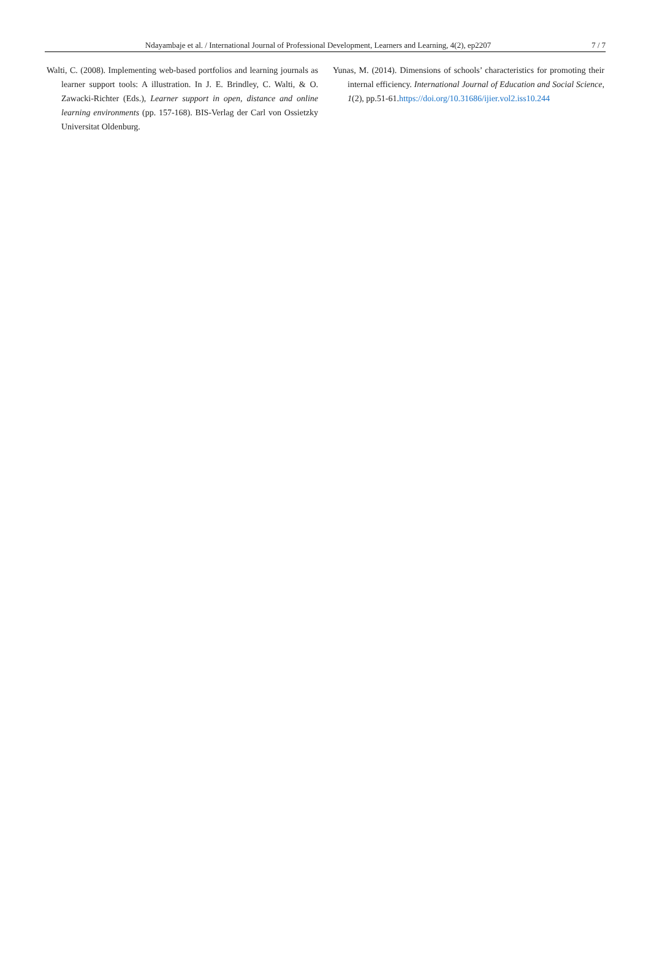Ndayambaje et al. / International Journal of Professional Development, Learners and Learning, 4(2), ep2207 7 / 7
Walti, C. (2008). Implementing web-based portfolios and learning journals as learner support tools: A illustration. In J. E. Brindley, C. Walti, & O. Zawacki-Richter (Eds.), Learner support in open, distance and online learning environments (pp. 157-168). BIS-Verlag der Carl von Ossietzky Universitat Oldenburg.
Yunas, M. (2014). Dimensions of schools’ characteristics for promoting their internal efficiency. International Journal of Education and Social Science, 1(2), pp.51-61.https://doi.org/10.31686/ijier.vol2.iss10.244